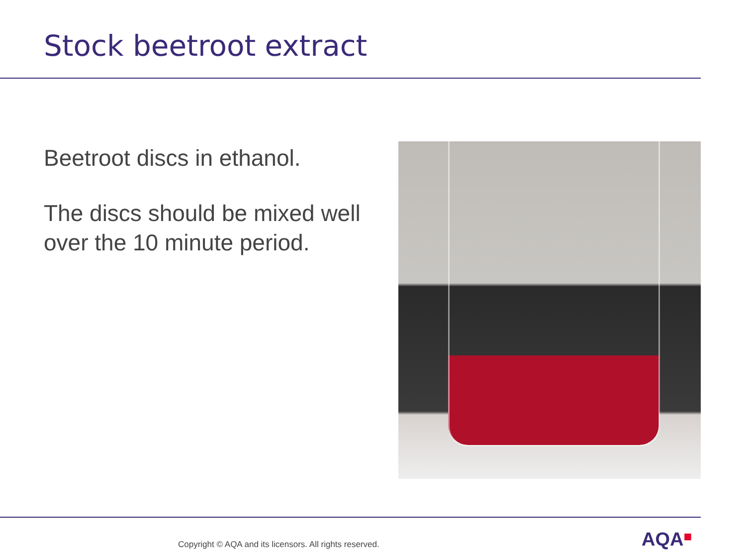Stock beetroot extract
Beetroot discs in ethanol.
The discs should be mixed well over the 10 minute period.
Copyright © AQA and its licensors. All rights reserved.
AQA■